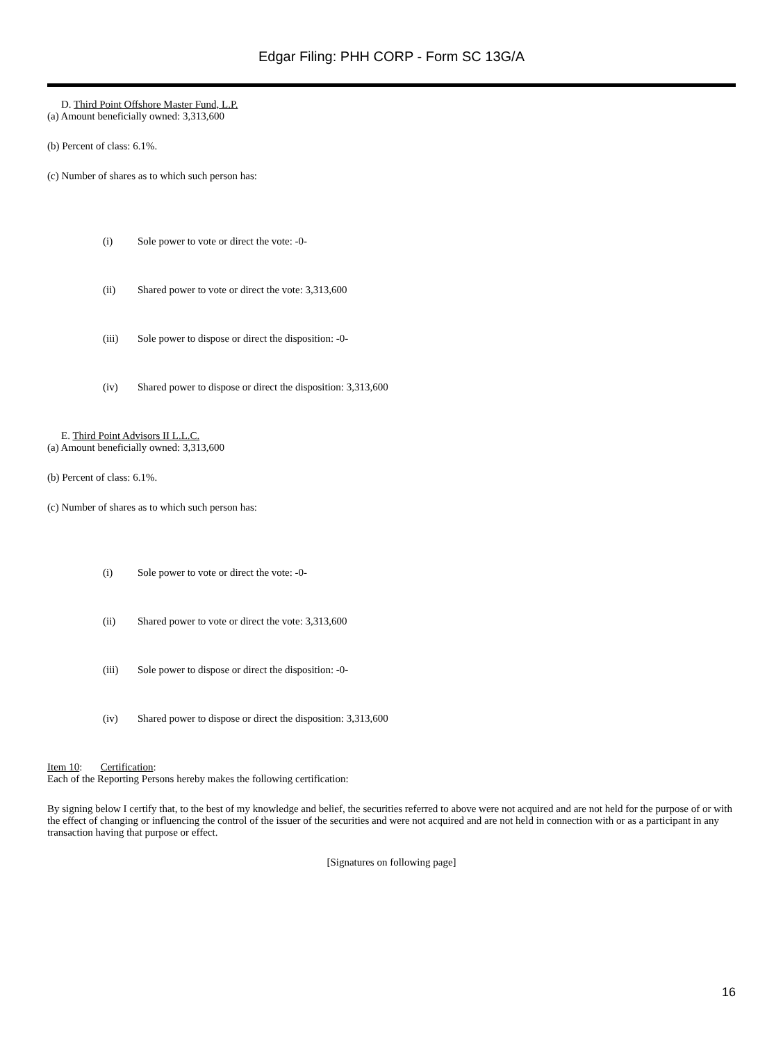Edgar Filing: PHH CORP - Form SC 13G/A
D. Third Point Offshore Master Fund, L.P.
(a) Amount beneficially owned: 3,313,600
(b) Percent of class: 6.1%.
(c) Number of shares as to which such person has:
(i) Sole power to vote or direct the vote: -0-
(ii) Shared power to vote or direct the vote: 3,313,600
(iii) Sole power to dispose or direct the disposition: -0-
(iv) Shared power to dispose or direct the disposition: 3,313,600
E. Third Point Advisors II L.L.C.
(a) Amount beneficially owned: 3,313,600
(b) Percent of class: 6.1%.
(c) Number of shares as to which such person has:
(i) Sole power to vote or direct the vote: -0-
(ii) Shared power to vote or direct the vote: 3,313,600
(iii) Sole power to dispose or direct the disposition: -0-
(iv) Shared power to dispose or direct the disposition: 3,313,600
Item 10: Certification:
Each of the Reporting Persons hereby makes the following certification:
By signing below I certify that, to the best of my knowledge and belief, the securities referred to above were not acquired and are not held for the purpose of or with the effect of changing or influencing the control of the issuer of the securities and were not acquired and are not held in connection with or as a participant in any transaction having that purpose or effect.
[Signatures on following page]
16